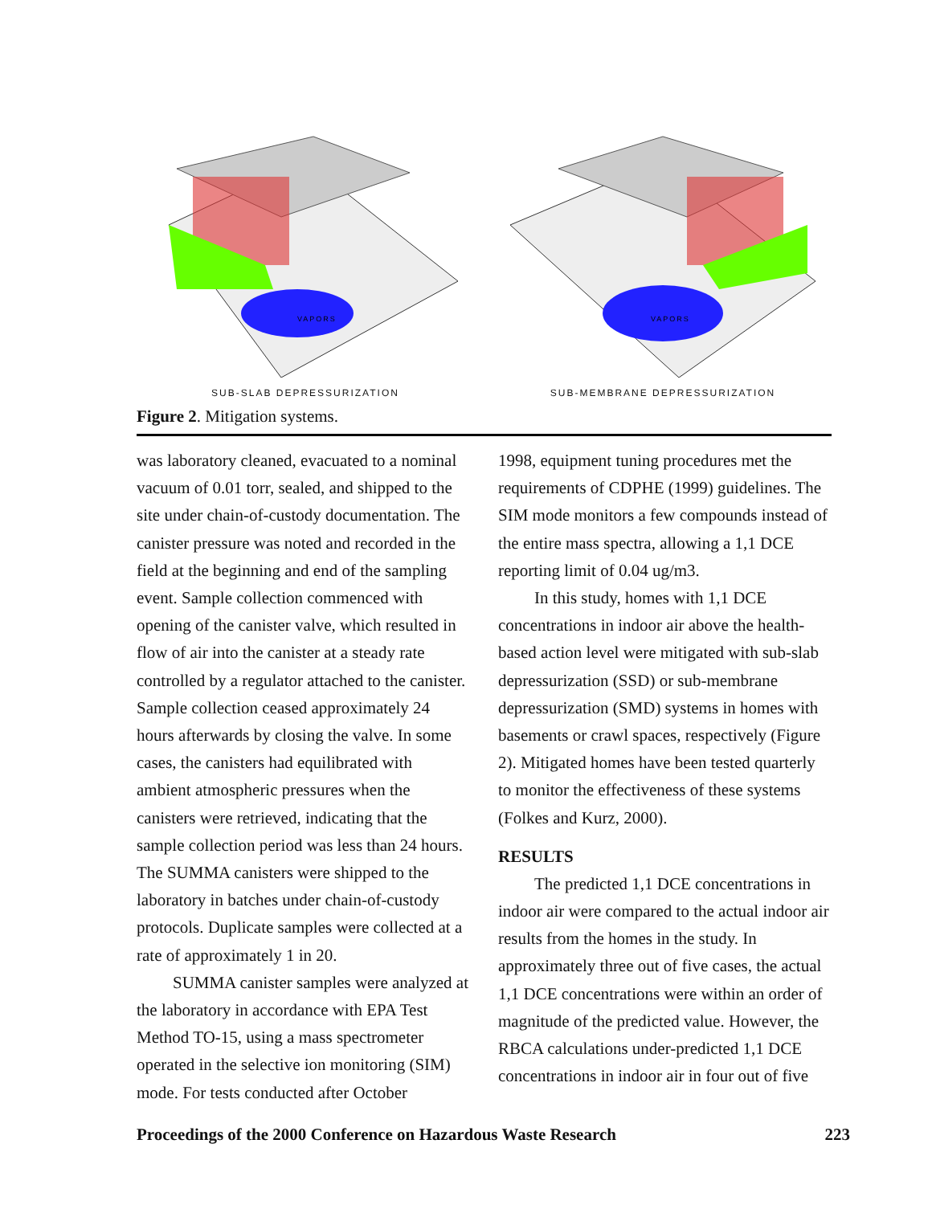VAPORS
SUB-SLAB DEPRESSURIZATION
VAPORS
SUB-MEMBRANE DEPRESSURIZATION
Figure 2. Mitigation systems.
was laboratory cleaned, evacuated to a nominal vacuum of 0.01 torr, sealed, and shipped to the site under chain-of-custody documentation. The canister pressure was noted and recorded in the field at the beginning and end of the sampling event. Sample collection commenced with opening of the canister valve, which resulted in flow of air into the canister at a steady rate controlled by a regulator attached to the canister. Sample collection ceased approximately 24 hours afterwards by closing the valve. In some cases, the canisters had equilibrated with ambient atmospheric pressures when the canisters were retrieved, indicating that the sample collection period was less than 24 hours. The SUMMA canisters were shipped to the laboratory in batches under chain-of-custody protocols. Duplicate samples were collected at a rate of approximately 1 in 20.
SUMMA canister samples were analyzed at the laboratory in accordance with EPA Test Method TO-15, using a mass spectrometer operated in the selective ion monitoring (SIM) mode. For tests conducted after October
1998, equipment tuning procedures met the requirements of CDPHE (1999) guidelines. The SIM mode monitors a few compounds instead of the entire mass spectra, allowing a 1,1 DCE reporting limit of 0.04 ug/m3.
In this study, homes with 1,1 DCE concentrations in indoor air above the health-based action level were mitigated with sub-slab depressurization (SSD) or sub-membrane depressurization (SMD) systems in homes with basements or crawl spaces, respectively (Figure 2). Mitigated homes have been tested quarterly to monitor the effectiveness of these systems (Folkes and Kurz, 2000).
RESULTS
The predicted 1,1 DCE concentrations in indoor air were compared to the actual indoor air results from the homes in the study. In approximately three out of five cases, the actual 1,1 DCE concentrations were within an order of magnitude of the predicted value. However, the RBCA calculations under-predicted 1,1 DCE concentrations in indoor air in four out of five
Proceedings of the 2000 Conference on Hazardous Waste Research 223